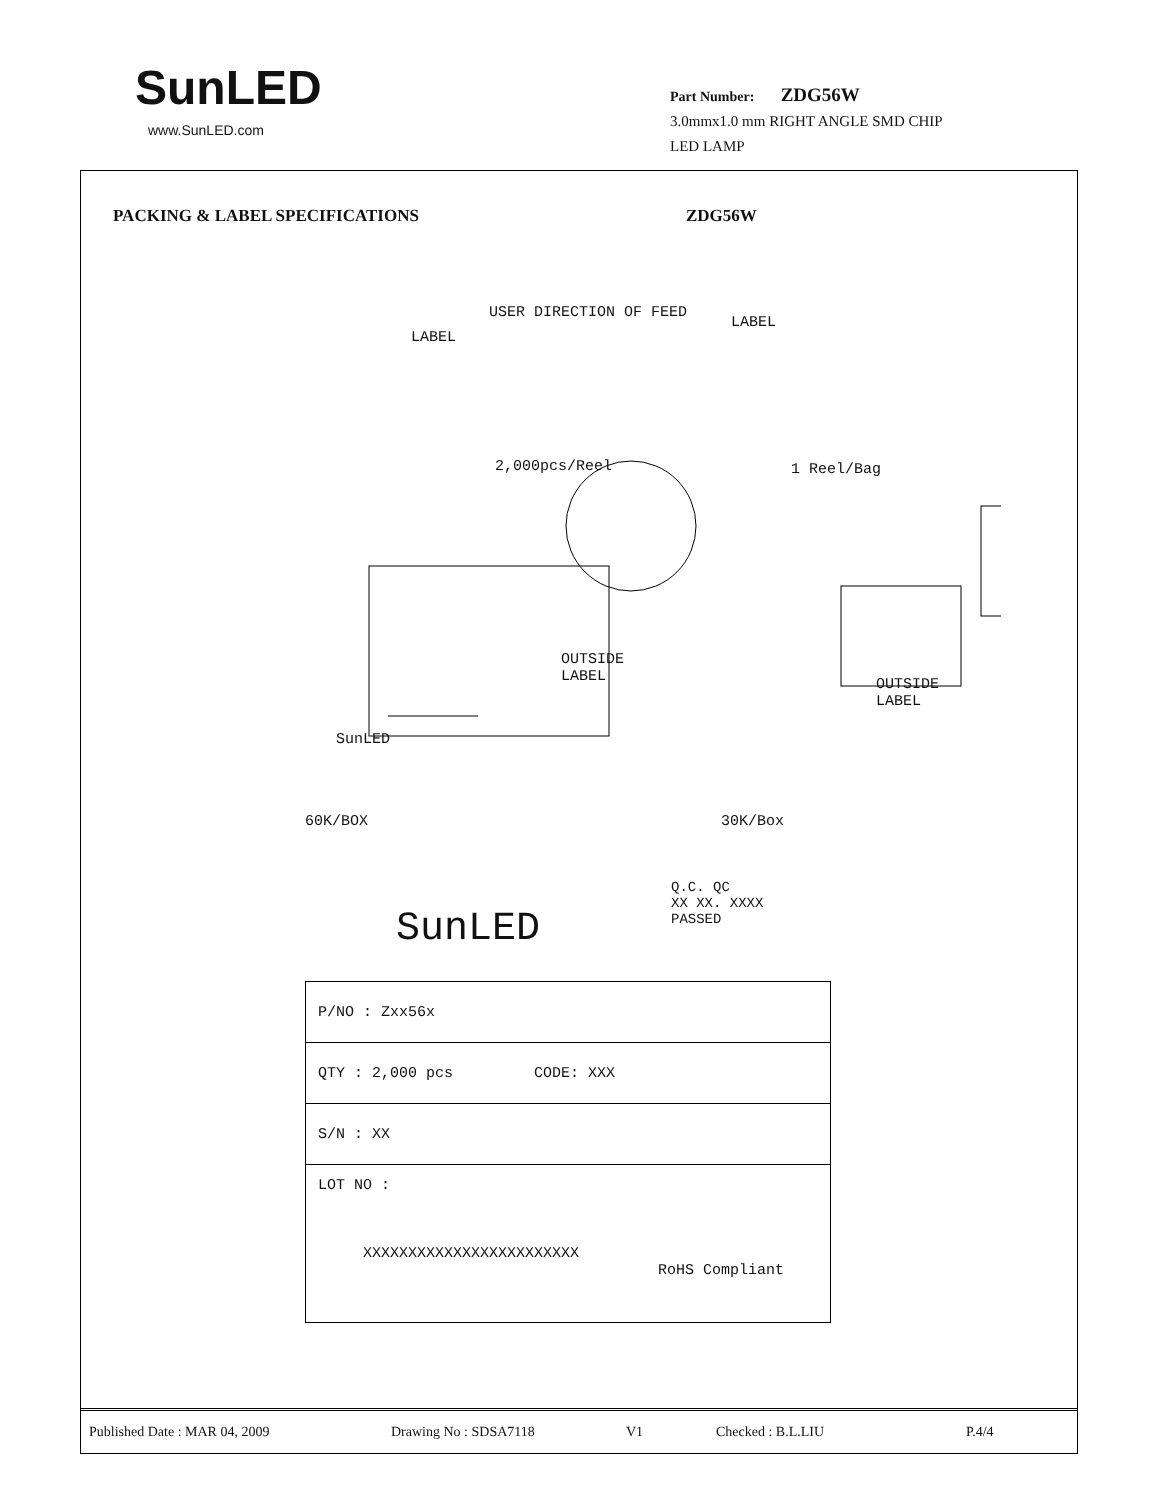SunLED
www.SunLED.com
Part Number: ZDG56W
3.0mmx1.0 mm RIGHT ANGLE SMD CHIP
LED LAMP
PACKING & LABEL SPECIFICATIONS ZDG56W
USER DIRECTION OF FEED
LABEL
LABEL
2,000pcs/Reel 1 Reel/Bag
OUTSIDE
LABEL
SunLED
OUTSIDE
LABEL
60K/BOX 30K/Box
SunLED
Q.C. QC
XX XX. XXXX
PASSED
P/NO : Zxx56x
QTY : 2,000 pcs CODE: XXX
S/N : XX
LOT NO :
XXXXXXXXXXXXXXXXXXXXXXXX
RoHS Compliant
Published Date : MAR 04, 2009 Drawing No : SDSA7118 V1 Checked : B.L.LIU P.4/4